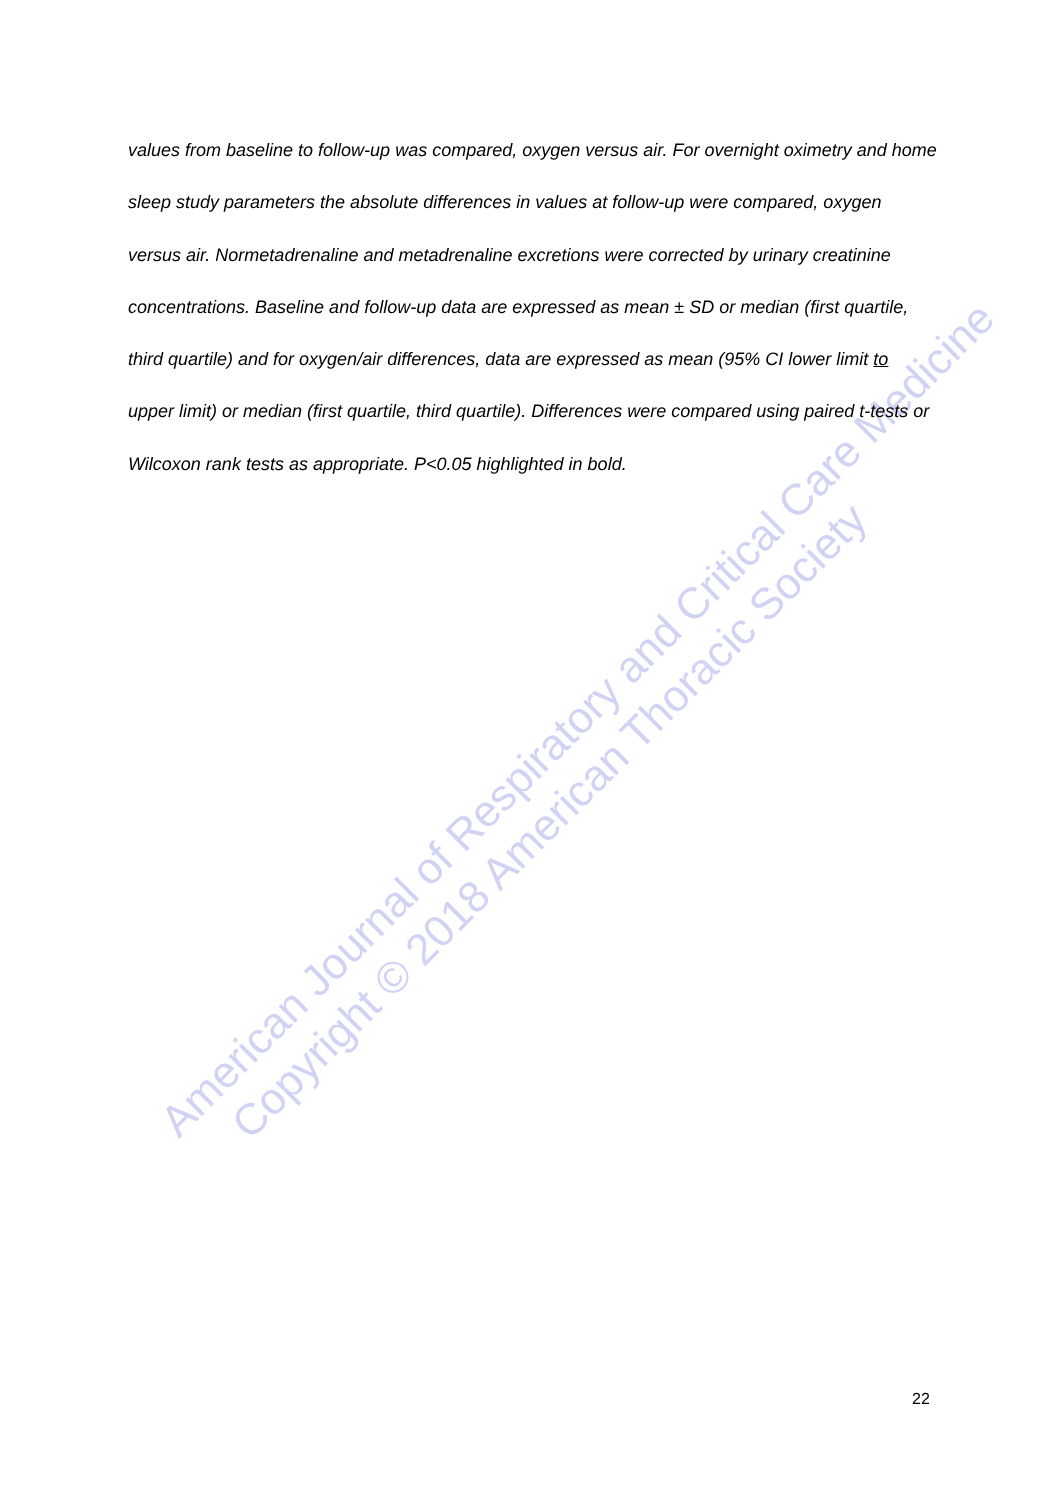American Journal of Respiratory and Critical Care Medicine
Copyright © 2018 American Thoracic Society
values from baseline to follow-up was compared, oxygen versus air. For overnight oximetry and home sleep study parameters the absolute differences in values at follow-up were compared, oxygen versus air. Normetadrenaline and metadrenaline excretions were corrected by urinary creatinine concentrations. Baseline and follow-up data are expressed as mean ± SD or median (first quartile, third quartile) and for oxygen/air differences, data are expressed as mean (95% CI lower limit to upper limit) or median (first quartile, third quartile). Differences were compared using paired t-tests or Wilcoxon rank tests as appropriate. P<0.05 highlighted in bold.
22